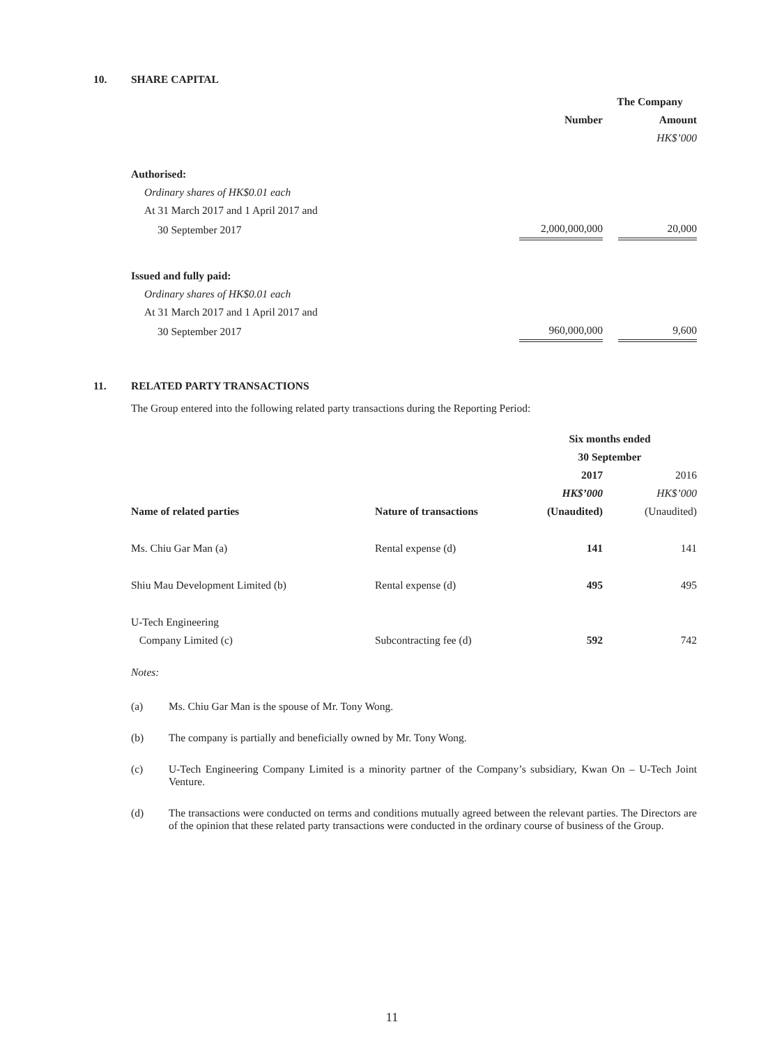10. SHARE CAPITAL
| | The Company | | |
| | Number | | Amount |
| | | | HK$’000 |
| Authorised: | | | |
| Ordinary shares of HK$0.01 each | | | |
| At 31 March 2017 and 1 April 2017 and | | | |
| 30 September 2017 | 2,000,000,000 | | 20,000 |
| Issued and fully paid: | | | |
| Ordinary shares of HK$0.01 each | | | |
| At 31 March 2017 and 1 April 2017 and | | | |
| 30 September 2017 | 960,000,000 | | 9,600 |
11. RELATED PARTY TRANSACTIONS
The Group entered into the following related party transactions during the Reporting Period:
| | | Six months ended | |
| | | 30 September | |
| | | 2017 | 2016 |
| | | HK$’000 | HK$’000 |
| Name of related parties | Nature of transactions | (Unaudited) | (Unaudited) |
| Ms. Chiu Gar Man (a) | Rental expense (d) | 141 | 141 |
| Shiu Mau Development Limited (b) | Rental expense (d) | 495 | 495 |
| U-Tech Engineering Company Limited (c) | Subcontracting fee (d) | 592 | 742 |
Notes:
(a) Ms. Chiu Gar Man is the spouse of Mr. Tony Wong.
(b) The company is partially and beneficially owned by Mr. Tony Wong.
(c) U-Tech Engineering Company Limited is a minority partner of the Company’s subsidiary, Kwan On – U-Tech Joint Venture.
(d) The transactions were conducted on terms and conditions mutually agreed between the relevant parties. The Directors are of the opinion that these related party transactions were conducted in the ordinary course of business of the Group.
11